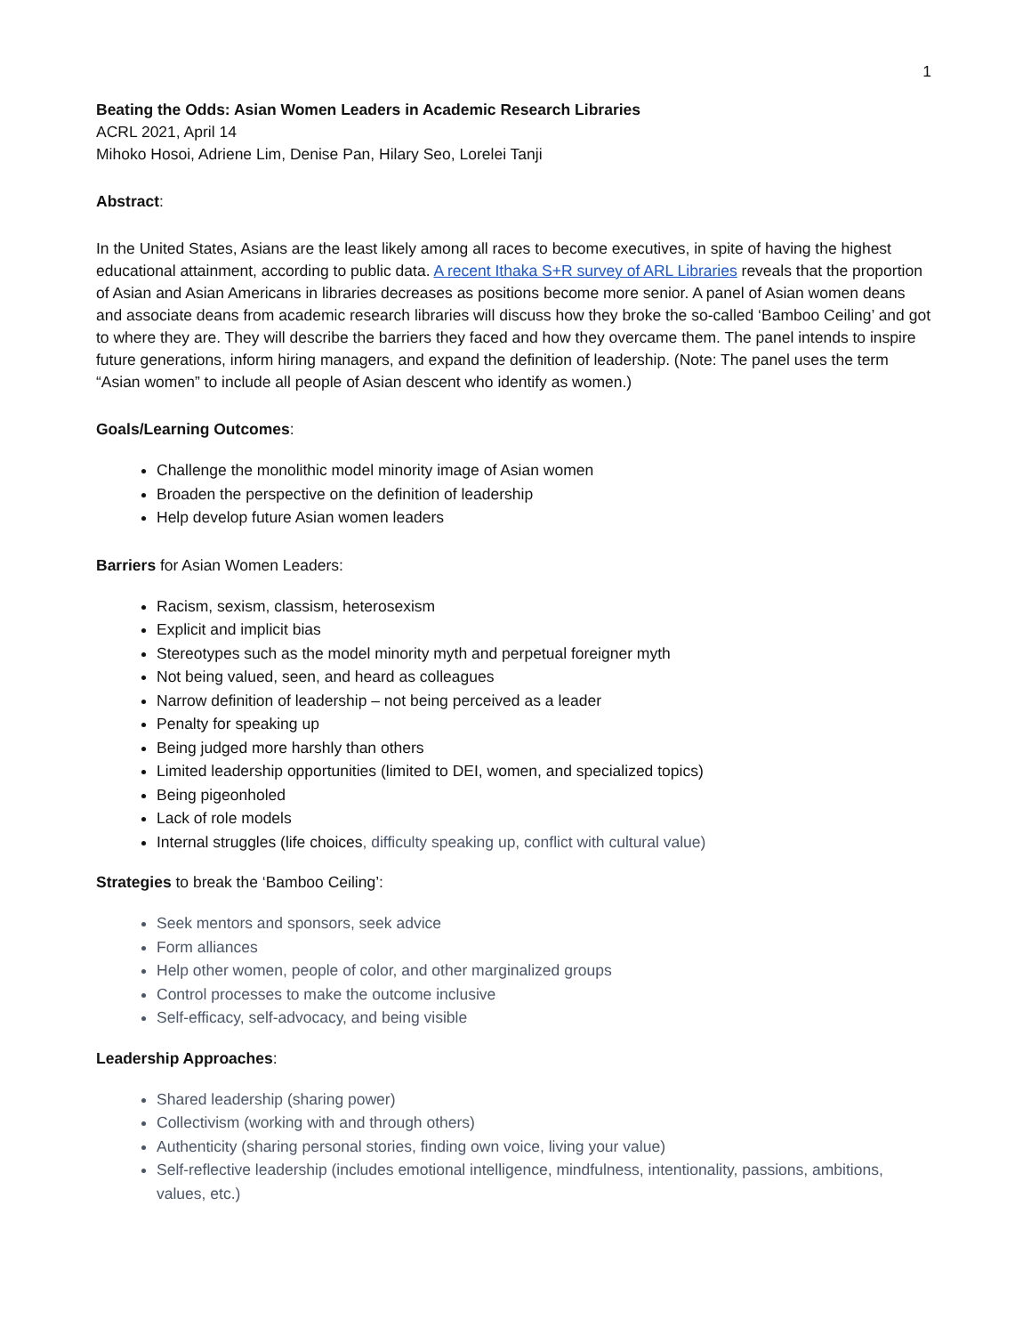1
Beating the Odds: Asian Women Leaders in Academic Research Libraries
ACRL 2021, April 14
Mihoko Hosoi, Adriene Lim, Denise Pan, Hilary Seo, Lorelei Tanji
Abstract:
In the United States, Asians are the least likely among all races to become executives, in spite of having the highest educational attainment, according to public data. A recent Ithaka S+R survey of ARL Libraries reveals that the proportion of Asian and Asian Americans in libraries decreases as positions become more senior. A panel of Asian women deans and associate deans from academic research libraries will discuss how they broke the so-called ‘Bamboo Ceiling’ and got to where they are. They will describe the barriers they faced and how they overcame them. The panel intends to inspire future generations, inform hiring managers, and expand the definition of leadership. (Note: The panel uses the term “Asian women” to include all people of Asian descent who identify as women.)
Goals/Learning Outcomes:
Challenge the monolithic model minority image of Asian women
Broaden the perspective on the definition of leadership
Help develop future Asian women leaders
Barriers for Asian Women Leaders:
Racism, sexism, classism, heterosexism
Explicit and implicit bias
Stereotypes such as the model minority myth and perpetual foreigner myth
Not being valued, seen, and heard as colleagues
Narrow definition of leadership – not being perceived as a leader
Penalty for speaking up
Being judged more harshly than others
Limited leadership opportunities (limited to DEI, women, and specialized topics)
Being pigeonholed
Lack of role models
Internal struggles (life choices, difficulty speaking up, conflict with cultural value)
Strategies to break the ‘Bamboo Ceiling’:
Seek mentors and sponsors, seek advice
Form alliances
Help other women, people of color, and other marginalized groups
Control processes to make the outcome inclusive
Self-efficacy, self-advocacy, and being visible
Leadership Approaches:
Shared leadership (sharing power)
Collectivism (working with and through others)
Authenticity (sharing personal stories, finding own voice, living your value)
Self-reflective leadership (includes emotional intelligence, mindfulness, intentionality, passions, ambitions, values, etc.)